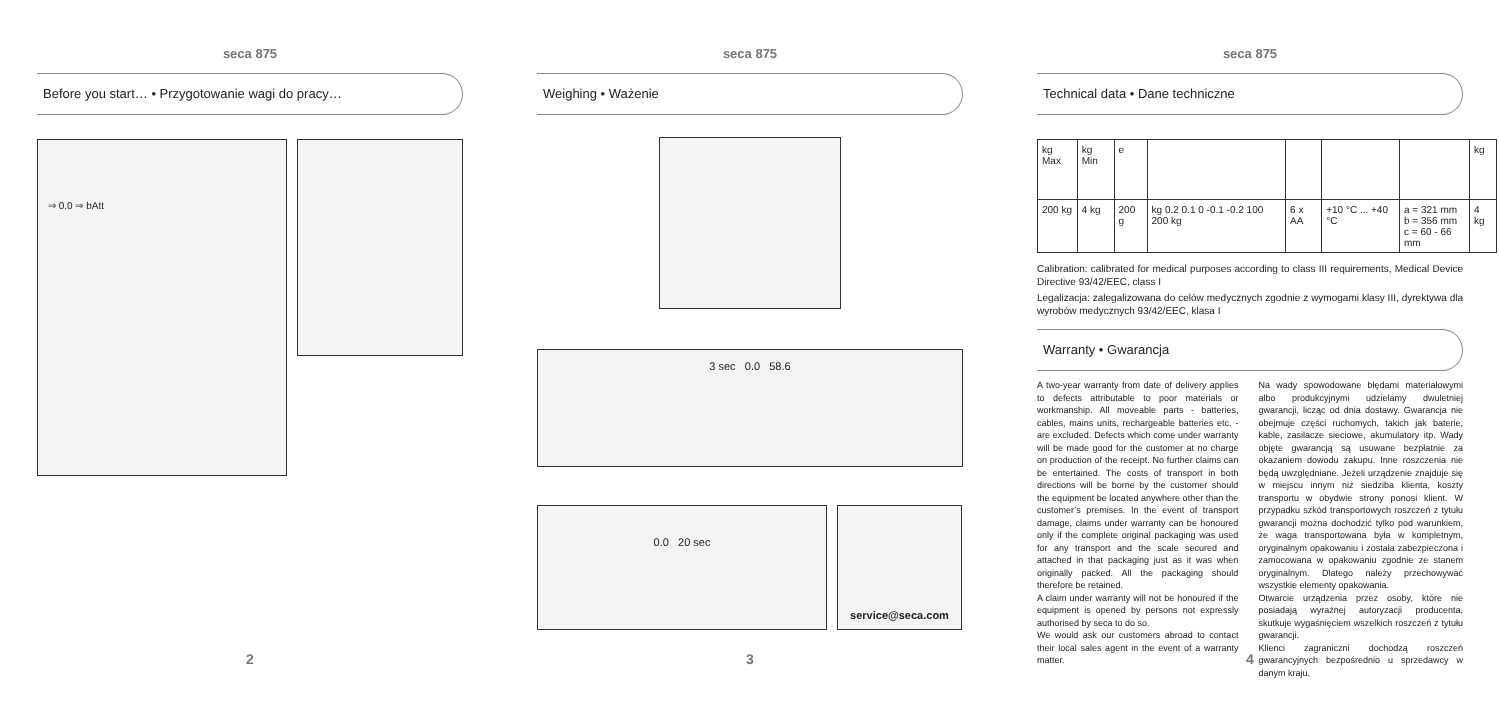seca 875
Before you start… • Przygotowanie wagi do pracy…
⇒ 0.0 ⇒ bAtt
2
seca 875
Weighing • Ważenie
3 sec 0.0 58.6
0.0 20 sec
service@seca.com
3
seca 875
Technical data • Dane techniczne
| kg Max | kg Min | e | | | | | kg |
| 200 kg | 4 kg | 200 g | kg 0.2 0.1 0 -0.1 -0.2 100 200 kg | 6 x AA | +10 °C ... +40 °C | a = 321 mm b = 356 mm c = 60 - 66 mm | 4 kg |
Calibration: calibrated for medical purposes according to class III requirements, Medical Device Directive 93/42/EEC, class I
Legalizacja: zalegalizowana do celów medycznych zgodnie z wymogami klasy III, dyrektywa dla wyrobów medycznych 93/42/EEC, klasa I
Warranty • Gwarancja
A two-year warranty from date of delivery applies to defects attributable to poor materials or workmanship. All moveable parts - batteries, cables, mains units, rechargeable batteries etc. - are excluded. Defects which come under warranty will be made good for the customer at no charge on production of the receipt. No further claims can be entertained. The costs of transport in both directions will be borne by the customer should the equipment be located anywhere other than the customer’s premises. In the event of transport damage, claims under warranty can be honoured only if the complete original packaging was used for any transport and the scale secured and attached in that packaging just as it was when originally packed. All the packaging should therefore be retained.
A claim under warranty will not be honoured if the equipment is opened by persons not expressly authorised by seca to do so.
We would ask our customers abroad to contact their local sales agent in the event of a warranty matter.
Na wady spowodowane błędami materiałowymi albo produkcyjnymi udzielamy dwuletniej gwarancji, licząc od dnia dostawy. Gwarancja nie obejmuje części ruchomych, takich jak baterie, kable, zasilacze sieciowe, akumulatory itp. Wady objęte gwarancją są usuwane bezpłatnie za okazaniem dowodu zakupu. Inne roszczenia nie będą uwzględniane. Jeżeli urządzenie znajduje się w miejscu innym niż siedziba klienta, koszty transportu w obydwie strony ponosi klient. W przypadku szkód transportowych roszczeń z tytułu gwarancji można dochodzić tylko pod warunkiem, że waga transportowana była w kompletnym, oryginalnym opakowaniu i została zabezpieczona i zamocowana w opakowaniu zgodnie ze stanem oryginalnym. Dlatego należy przechowywać wszystkie elementy opakowania.
Otwarcie urządzenia przez osoby, które nie posiadają wyraźnej autoryzacji producenta, skutkuje wygaśnięciem wszelkich roszczeń z tytułu gwarancji.
Klienci zagraniczni dochodzą roszczeń gwarancyjnych bezpośrednio u sprzedawcy w danym kraju.
4